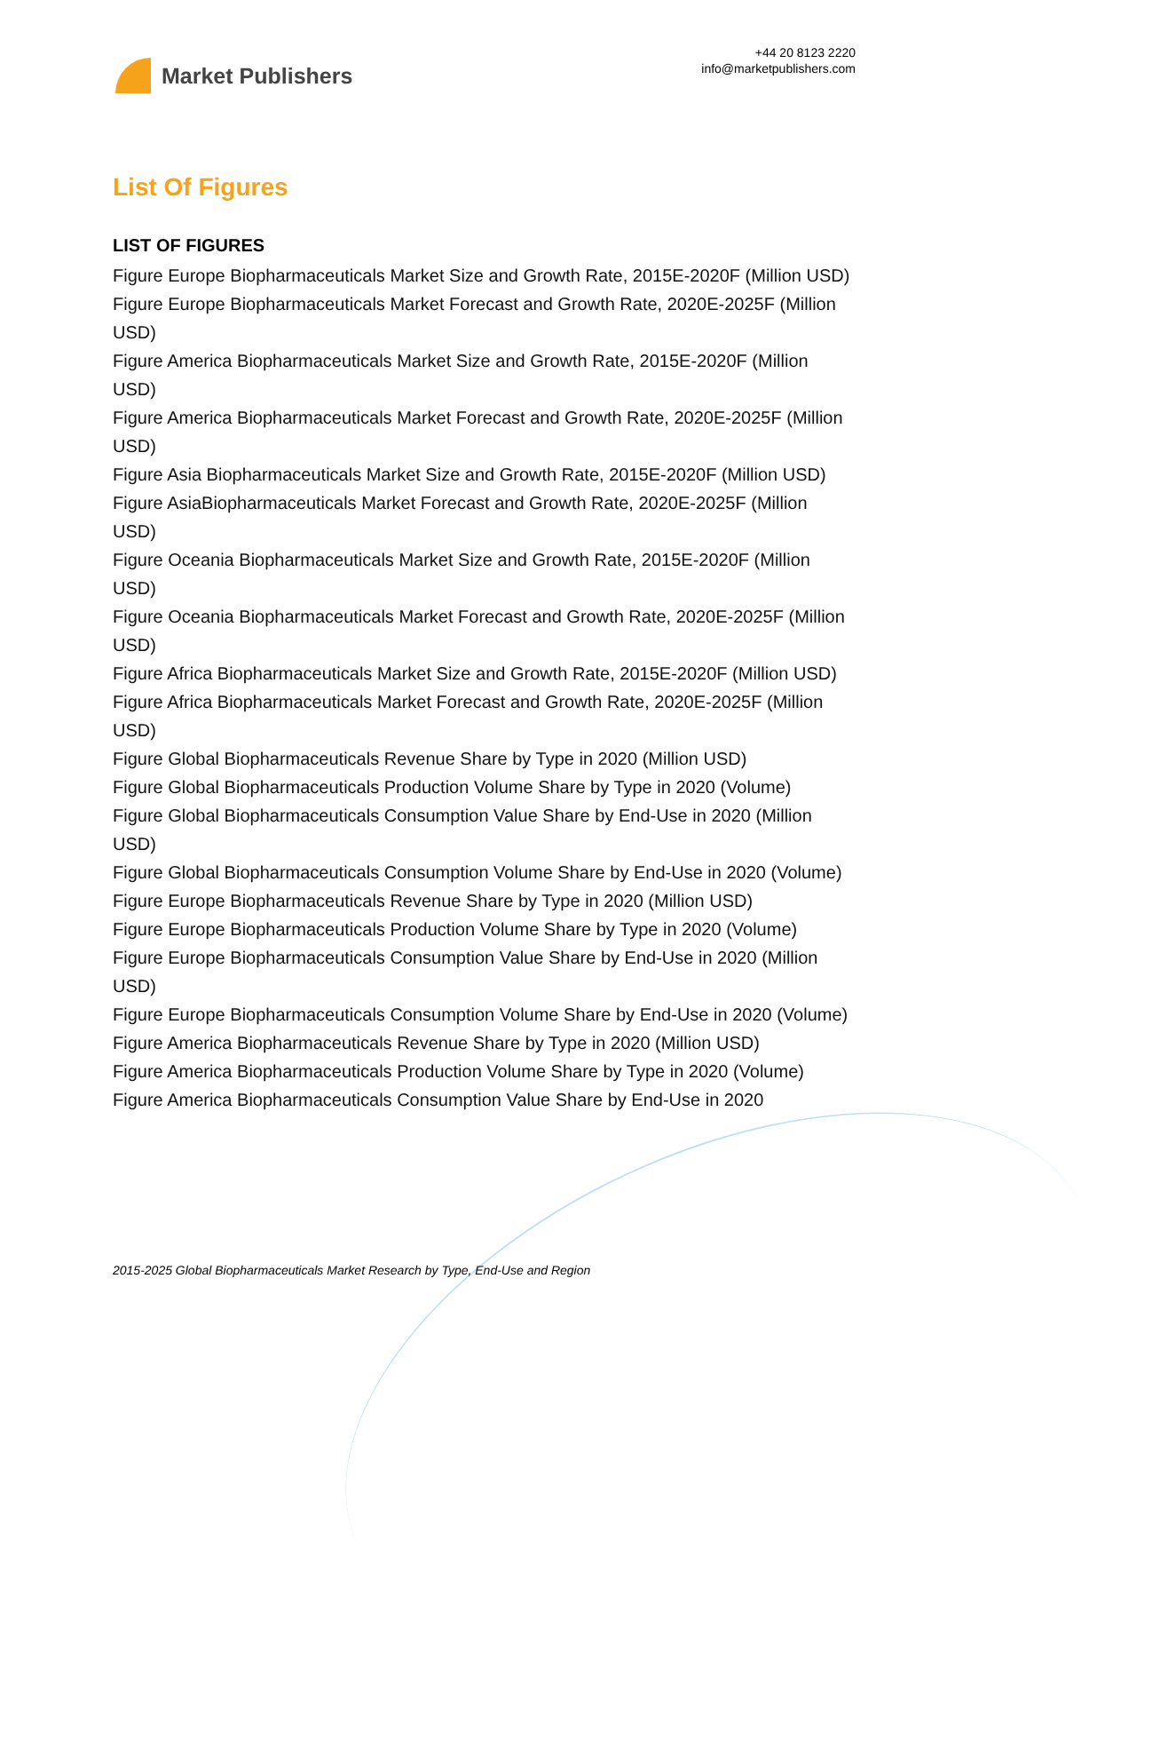Market Publishers
+44 20 8123 2220
info@marketpublishers.com
List Of Figures
LIST OF FIGURES
Figure Europe Biopharmaceuticals Market Size and Growth Rate, 2015E-2020F (Million USD)
Figure Europe Biopharmaceuticals Market Forecast and Growth Rate, 2020E-2025F (Million USD)
Figure America Biopharmaceuticals Market Size and Growth Rate, 2015E-2020F (Million USD)
Figure America Biopharmaceuticals Market Forecast and Growth Rate, 2020E-2025F (Million USD)
Figure Asia Biopharmaceuticals Market Size and Growth Rate, 2015E-2020F (Million USD)
Figure AsiaBiopharmaceuticals Market Forecast and Growth Rate, 2020E-2025F (Million USD)
Figure Oceania Biopharmaceuticals Market Size and Growth Rate, 2015E-2020F (Million USD)
Figure Oceania Biopharmaceuticals Market Forecast and Growth Rate, 2020E-2025F (Million USD)
Figure Africa Biopharmaceuticals Market Size and Growth Rate, 2015E-2020F (Million USD)
Figure Africa Biopharmaceuticals Market Forecast and Growth Rate, 2020E-2025F (Million USD)
Figure Global Biopharmaceuticals Revenue Share by Type in 2020 (Million USD)
Figure Global Biopharmaceuticals Production Volume Share by Type in 2020 (Volume)
Figure Global Biopharmaceuticals Consumption Value Share by End-Use in 2020 (Million USD)
Figure Global Biopharmaceuticals Consumption Volume Share by End-Use in 2020 (Volume)
Figure Europe Biopharmaceuticals Revenue Share by Type in 2020 (Million USD)
Figure Europe Biopharmaceuticals Production Volume Share by Type in 2020 (Volume)
Figure Europe Biopharmaceuticals Consumption Value Share by End-Use in 2020 (Million USD)
Figure Europe Biopharmaceuticals Consumption Volume Share by End-Use in 2020 (Volume)
Figure America Biopharmaceuticals Revenue Share by Type in 2020 (Million USD)
Figure America Biopharmaceuticals Production Volume Share by Type in 2020 (Volume)
Figure America Biopharmaceuticals Consumption Value Share by End-Use in 2020
2015-2025 Global Biopharmaceuticals Market Research by Type, End-Use and Region